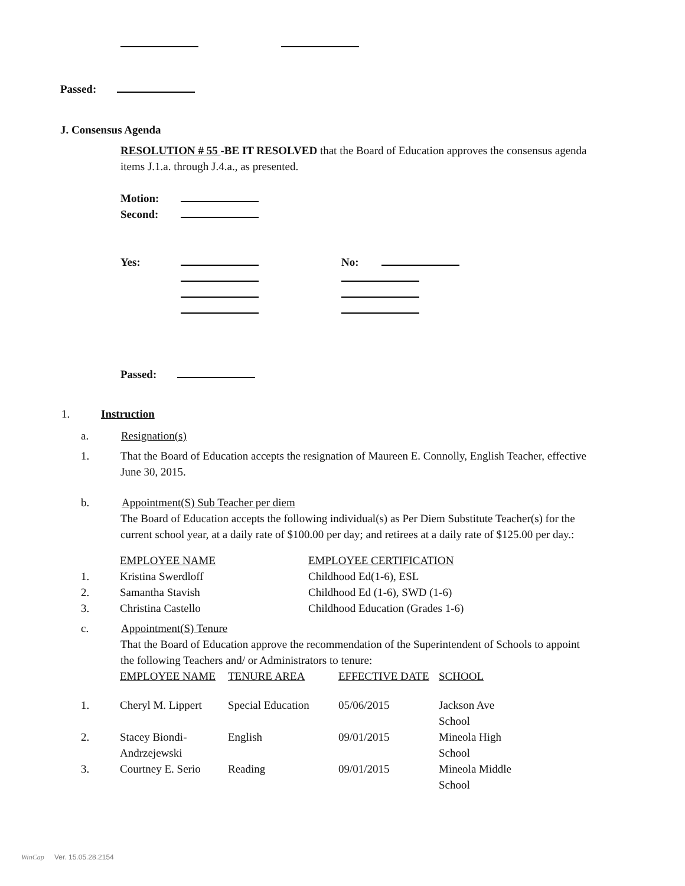Passed:
J. Consensus Agenda
RESOLUTION # 55 -BE IT RESOLVED that the Board of Education approves the consensus agenda items J.1.a. through J.4.a., as presented.
| Motion: | |
| Second: | |
| Yes: | | No: | |
Passed:
1. Instruction
a. Resignation(s)
1. That the Board of Education accepts the resignation of Maureen E. Connolly, English Teacher, effective June 30, 2015.
b. Appointment(S) Sub Teacher per diem
The Board of Education accepts the following individual(s) as Per Diem Substitute Teacher(s) for the current school year, at a daily rate of $100.00 per day; and retirees at a daily rate of $125.00 per day.:
| | EMPLOYEE NAME | EMPLOYEE CERTIFICATION |
| 1. | Kristina Swerdloff | Childhood Ed(1-6), ESL |
| 2. | Samantha Stavish | Childhood Ed (1-6), SWD (1-6) |
| 3. | Christina Castello | Childhood Education (Grades 1-6) |
c. Appointment(S) Tenure
That the Board of Education approve the recommendation of the Superintendent of Schools to appoint the following Teachers and/ or Administrators to tenure:
| | EMPLOYEE NAME | TENURE AREA | EFFECTIVE DATE | SCHOOL |
| 1. | Cheryl M. Lippert | Special Education | 05/06/2015 | Jackson Ave School |
| 2. | Stacey Biondi-Andrzejewski | English | 09/01/2015 | Mineola High School |
| 3. | Courtney E. Serio | Reading | 09/01/2015 | Mineola Middle School |
WinCap Ver. 15.05.28.2154